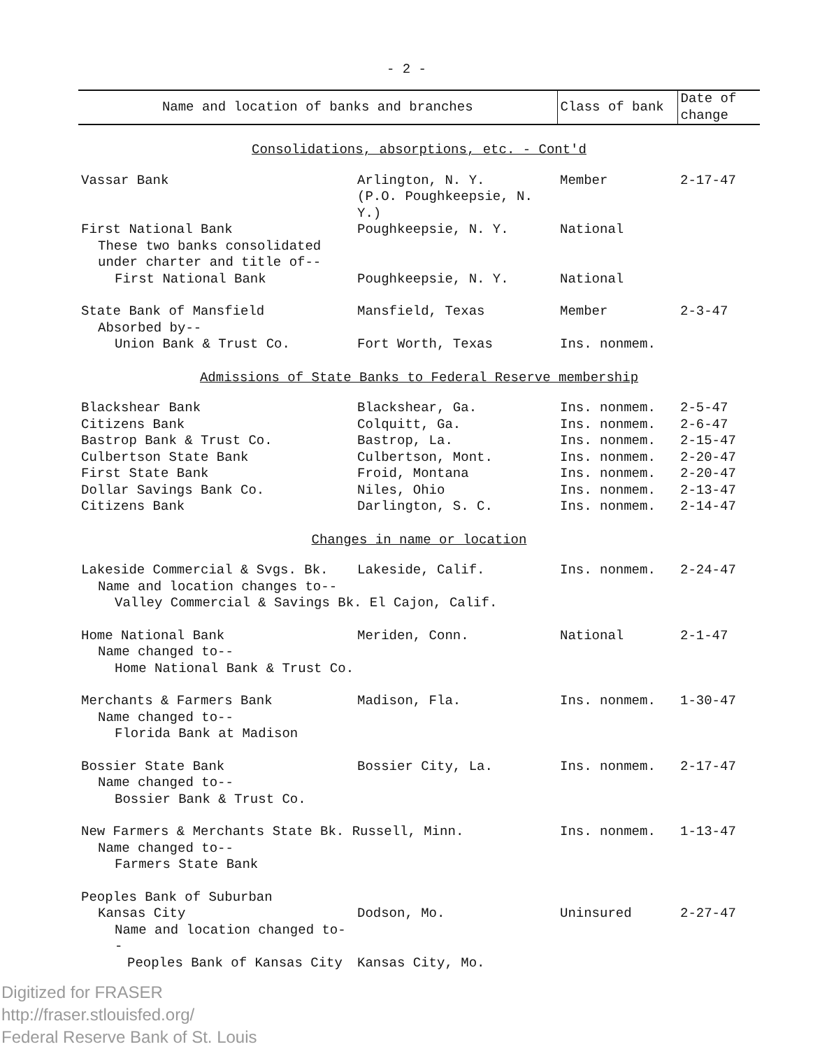- 2 -
| Name and location of banks and branches | | Class of bank | Date of change |
| --- | --- | --- | --- |
| Consolidations, absorptions, etc. - Cont'd | | | |
| Vassar Bank | Arlington, N. Y. (P.O. Poughkeepsie, N. Y.) | Member | 2-17-47 |
| First National Bank | Poughkeepsie, N. Y. | National | |
| These two banks consolidated under charter and title of-- | | | |
| First National Bank | Poughkeepsie, N. Y. | National | |
| State Bank of Mansfield | Mansfield, Texas | Member | 2-3-47 |
| Absorbed by-- | | | |
| Union Bank & Trust Co. | Fort Worth, Texas | Ins. nonmem. | |
| Admissions of State Banks to Federal Reserve membership | | | |
| Blackshear Bank | Blackshear, Ga. | Ins. nonmem. | 2-5-47 |
| Citizens Bank | Colquitt, Ga. | Ins. nonmem. | 2-6-47 |
| Bastrop Bank & Trust Co. | Bastrop, La. | Ins. nonmem. | 2-15-47 |
| Culbertson State Bank | Culbertson, Mont. | Ins. nonmem. | 2-20-47 |
| First State Bank | Froid, Montana | Ins. nonmem. | 2-20-47 |
| Dollar Savings Bank Co. | Niles, Ohio | Ins. nonmem. | 2-13-47 |
| Citizens Bank | Darlington, S. C. | Ins. nonmem. | 2-14-47 |
| Changes in name or location | | | |
| Lakeside Commercial & Svgs. Bk. | Lakeside, Calif. | Ins. nonmem. | 2-24-47 |
| Name and location changes to-- | | | |
| Valley Commercial & Savings Bk. El Cajon, Calif. | | | |
| Home National Bank | Meriden, Conn. | National | 2-1-47 |
| Name changed to-- | | | |
| Home National Bank & Trust Co. | | | |
| Merchants & Farmers Bank | Madison, Fla. | Ins. nonmem. | 1-30-47 |
| Name changed to-- | | | |
| Florida Bank at Madison | | | |
| Bossier State Bank | Bossier City, La. | Ins. nonmem. | 2-17-47 |
| Name changed to-- | | | |
| Bossier Bank & Trust Co. | | | |
| New Farmers & Merchants State Bk. Russell, Minn. | | Ins. nonmem. | 1-13-47 |
| Name changed to-- | | | |
| Farmers State Bank | | | |
| Peoples Bank of Suburban | | | |
| Kansas City | Dodson, Mo. | Uninsured | 2-27-47 |
| Name and location changed to-- | | | |
| Peoples Bank of Kansas City | Kansas City, Mo. | | |
Digitized for FRASER
http://fraser.stlouisfed.org/
Federal Reserve Bank of St. Louis